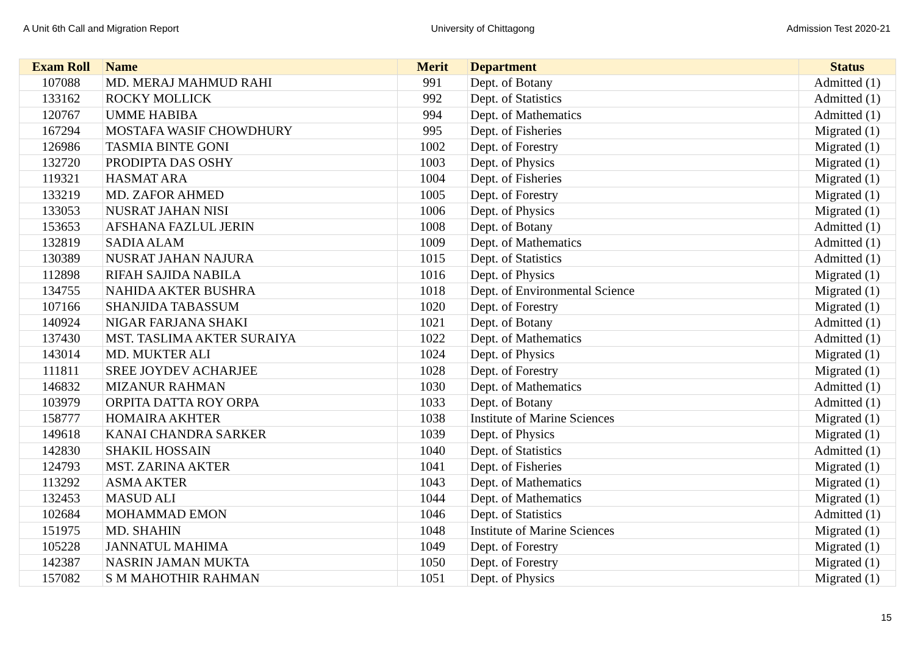A Unit 6th Call and Migration Report University of Chittagong Admission Test 2020-21
| Exam Roll | Name | Merit | Department | Status |
| --- | --- | --- | --- | --- |
| 107088 | MD. MERAJ MAHMUD RAHI | 991 | Dept. of Botany | Admitted (1) |
| 133162 | ROCKY MOLLICK | 992 | Dept. of Statistics | Admitted (1) |
| 120767 | UMME HABIBA | 994 | Dept. of Mathematics | Admitted (1) |
| 167294 | MOSTAFA WASIF CHOWDHURY | 995 | Dept. of Fisheries | Migrated (1) |
| 126986 | TASMIA BINTE GONI | 1002 | Dept. of Forestry | Migrated (1) |
| 132720 | PRODIPTA DAS OSHY | 1003 | Dept. of Physics | Migrated (1) |
| 119321 | HASMAT ARA | 1004 | Dept. of Fisheries | Migrated (1) |
| 133219 | MD. ZAFOR AHMED | 1005 | Dept. of Forestry | Migrated (1) |
| 133053 | NUSRAT JAHAN NISI | 1006 | Dept. of Physics | Migrated (1) |
| 153653 | AFSHANA FAZLUL JERIN | 1008 | Dept. of Botany | Admitted (1) |
| 132819 | SADIA ALAM | 1009 | Dept. of Mathematics | Admitted (1) |
| 130389 | NUSRAT JAHAN NAJURA | 1015 | Dept. of Statistics | Admitted (1) |
| 112898 | RIFAH SAJIDA NABILA | 1016 | Dept. of Physics | Migrated (1) |
| 134755 | NAHIDA AKTER BUSHRA | 1018 | Dept. of Environmental Science | Migrated (1) |
| 107166 | SHANJIDA TABASSUM | 1020 | Dept. of Forestry | Migrated (1) |
| 140924 | NIGAR FARJANA SHAKI | 1021 | Dept. of Botany | Admitted (1) |
| 137430 | MST. TASLIMA AKTER SURAIYA | 1022 | Dept. of Mathematics | Admitted (1) |
| 143014 | MD. MUKTER ALI | 1024 | Dept. of Physics | Migrated (1) |
| 111811 | SREE JOYDEV ACHARJEE | 1028 | Dept. of Forestry | Migrated (1) |
| 146832 | MIZANUR RAHMAN | 1030 | Dept. of Mathematics | Admitted (1) |
| 103979 | ORPITA DATTA ROY ORPA | 1033 | Dept. of Botany | Admitted (1) |
| 158777 | HOMAIRA AKHTER | 1038 | Institute of Marine Sciences | Migrated (1) |
| 149618 | KANAI CHANDRA SARKER | 1039 | Dept. of Physics | Migrated (1) |
| 142830 | SHAKIL HOSSAIN | 1040 | Dept. of Statistics | Admitted (1) |
| 124793 | MST. ZARINA AKTER | 1041 | Dept. of Fisheries | Migrated (1) |
| 113292 | ASMA AKTER | 1043 | Dept. of Mathematics | Migrated (1) |
| 132453 | MASUD ALI | 1044 | Dept. of Mathematics | Migrated (1) |
| 102684 | MOHAMMAD EMON | 1046 | Dept. of Statistics | Admitted (1) |
| 151975 | MD. SHAHIN | 1048 | Institute of Marine Sciences | Migrated (1) |
| 105228 | JANNATUL MAHIMA | 1049 | Dept. of Forestry | Migrated (1) |
| 142387 | NASRIN JAMAN MUKTA | 1050 | Dept. of Forestry | Migrated (1) |
| 157082 | S M MAHOTHIR RAHMAN | 1051 | Dept. of Physics | Migrated (1) |
15